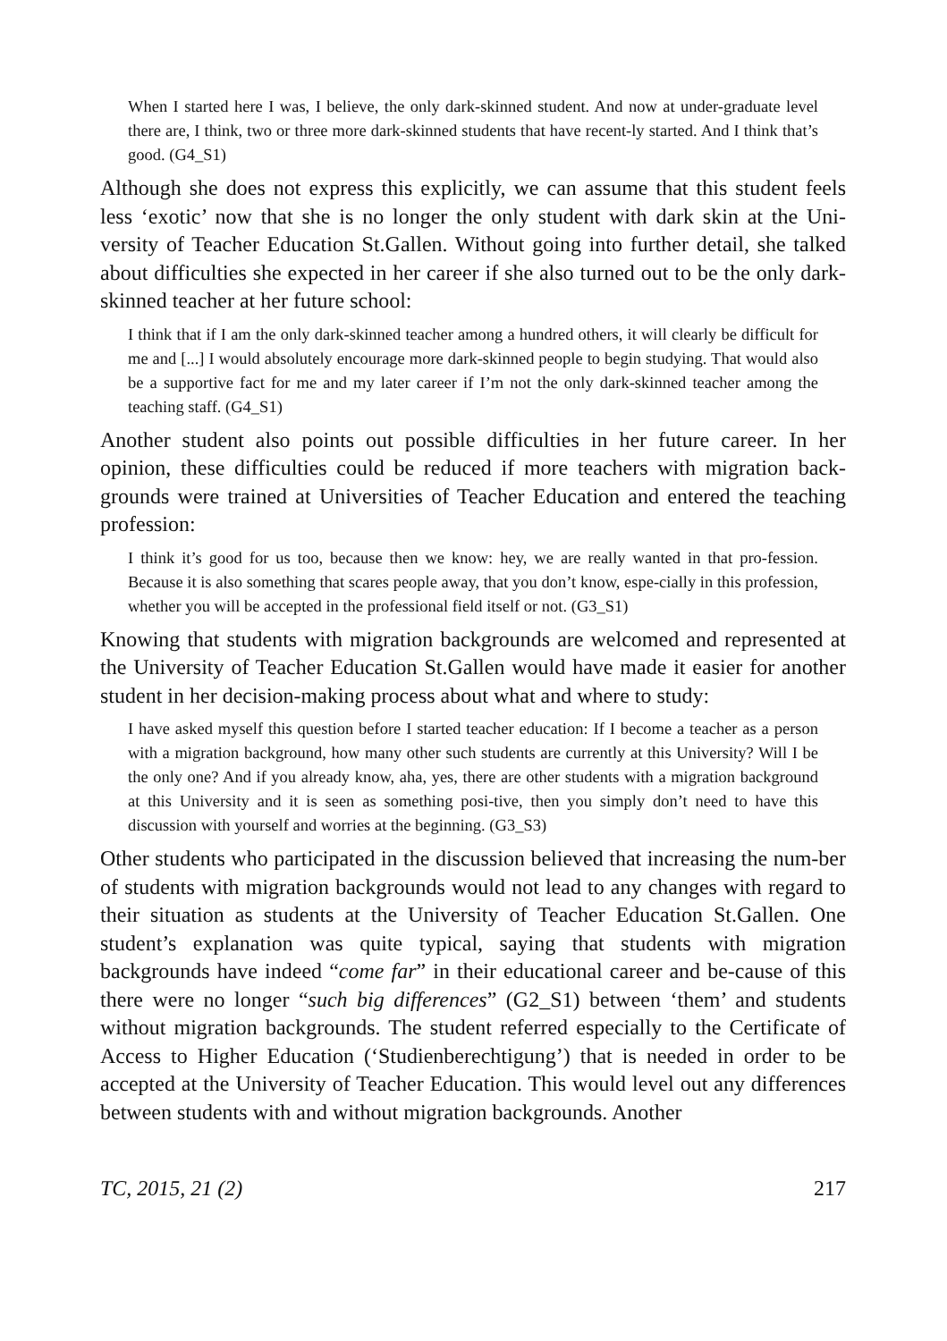When I started here I was, I believe, the only dark-skinned student. And now at under-graduate level there are, I think, two or three more dark-skinned students that have recent-ly started. And I think that’s good. (G4_S1)
Although she does not express this explicitly, we can assume that this student feels less ‘exotic’ now that she is no longer the only student with dark skin at the Uni-versity of Teacher Education St.Gallen. Without going into further detail, she talked about difficulties she expected in her career if she also turned out to be the only dark-skinned teacher at her future school:
I think that if I am the only dark-skinned teacher among a hundred others, it will clearly be difficult for me and [...] I would absolutely encourage more dark-skinned people to begin studying. That would also be a supportive fact for me and my later career if I’m not the only dark-skinned teacher among the teaching staff. (G4_S1)
Another student also points out possible difficulties in her future career. In her opinion, these difficulties could be reduced if more teachers with migration back-grounds were trained at Universities of Teacher Education and entered the teaching profession:
I think it’s good for us too, because then we know: hey, we are really wanted in that pro-fession. Because it is also something that scares people away, that you don’t know, espe-cially in this profession, whether you will be accepted in the professional field itself or not. (G3_S1)
Knowing that students with migration backgrounds are welcomed and represented at the University of Teacher Education St.Gallen would have made it easier for another student in her decision-making process about what and where to study:
I have asked myself this question before I started teacher education: If I become a teacher as a person with a migration background, how many other such students are currently at this University? Will I be the only one? And if you already know, aha, yes, there are other students with a migration background at this University and it is seen as something posi-tive, then you simply don’t need to have this discussion with yourself and worries at the beginning. (G3_S3)
Other students who participated in the discussion believed that increasing the num-ber of students with migration backgrounds would not lead to any changes with regard to their situation as students at the University of Teacher Education St.Gallen. One student’s explanation was quite typical, saying that students with migration backgrounds have indeed “come far” in their educational career and be-cause of this there were no longer “such big differences” (G2_S1) between ‘them’ and students without migration backgrounds. The student referred especially to the Certificate of Access to Higher Education (‘Studienberechtigung’) that is needed in order to be accepted at the University of Teacher Education. This would level out any differences between students with and without migration backgrounds. Another
TC, 2015, 21 (2) 217